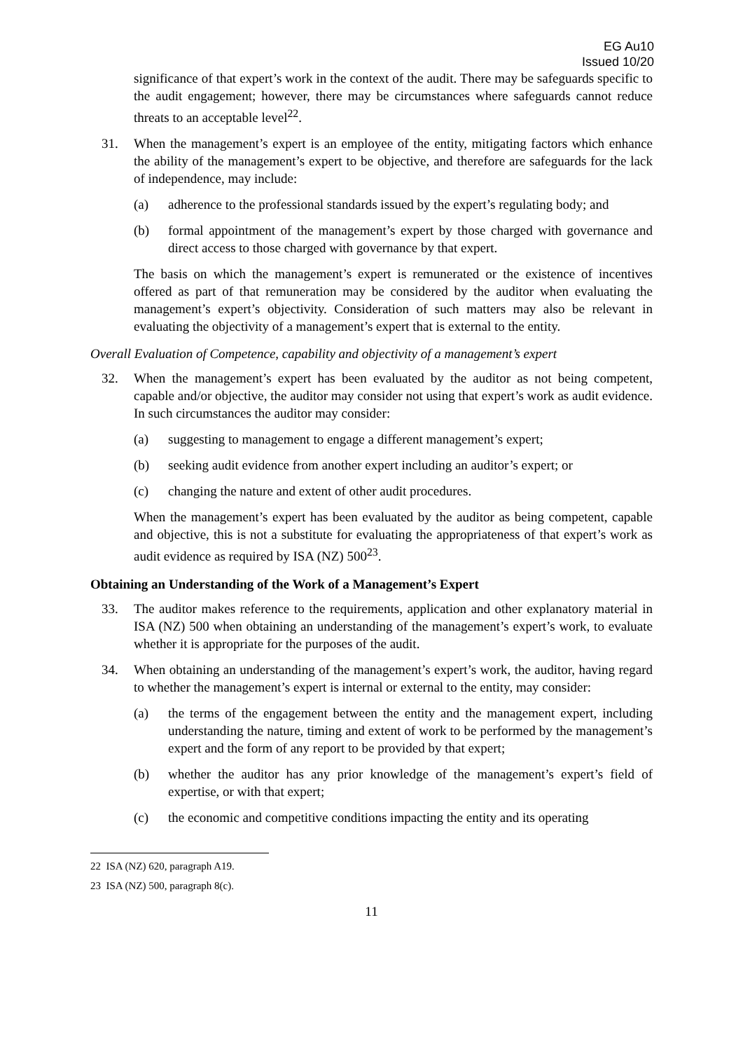EG Au10
Issued 10/20
significance of that expert’s work in the context of the audit. There may be safeguards specific to the audit engagement; however, there may be circumstances where safeguards cannot reduce threats to an acceptable level<sup>22</sup>.
31. When the management’s expert is an employee of the entity, mitigating factors which enhance the ability of the management’s expert to be objective, and therefore are safeguards for the lack of independence, may include:
(a) adherence to the professional standards issued by the expert’s regulating body; and
(b) formal appointment of the management’s expert by those charged with governance and direct access to those charged with governance by that expert.
The basis on which the management’s expert is remunerated or the existence of incentives offered as part of that remuneration may be considered by the auditor when evaluating the management’s expert’s objectivity. Consideration of such matters may also be relevant in evaluating the objectivity of a management’s expert that is external to the entity.
Overall Evaluation of Competence, capability and objectivity of a management’s expert
32. When the management’s expert has been evaluated by the auditor as not being competent, capable and/or objective, the auditor may consider not using that expert’s work as audit evidence. In such circumstances the auditor may consider:
(a) suggesting to management to engage a different management’s expert;
(b) seeking audit evidence from another expert including an auditor’s expert; or
(c) changing the nature and extent of other audit procedures.
When the management’s expert has been evaluated by the auditor as being competent, capable and objective, this is not a substitute for evaluating the appropriateness of that expert’s work as audit evidence as required by ISA (NZ) 500<sup>23</sup>.
Obtaining an Understanding of the Work of a Management’s Expert
33. The auditor makes reference to the requirements, application and other explanatory material in ISA (NZ) 500 when obtaining an understanding of the management’s expert’s work, to evaluate whether it is appropriate for the purposes of the audit.
34. When obtaining an understanding of the management’s expert’s work, the auditor, having regard to whether the management’s expert is internal or external to the entity, may consider:
(a) the terms of the engagement between the entity and the management expert, including understanding the nature, timing and extent of work to be performed by the management’s expert and the form of any report to be provided by that expert;
(b) whether the auditor has any prior knowledge of the management’s expert’s field of expertise, or with that expert;
(c) the economic and competitive conditions impacting the entity and its operating
22 ISA (NZ) 620, paragraph A19.
23 ISA (NZ) 500, paragraph 8(c).
11